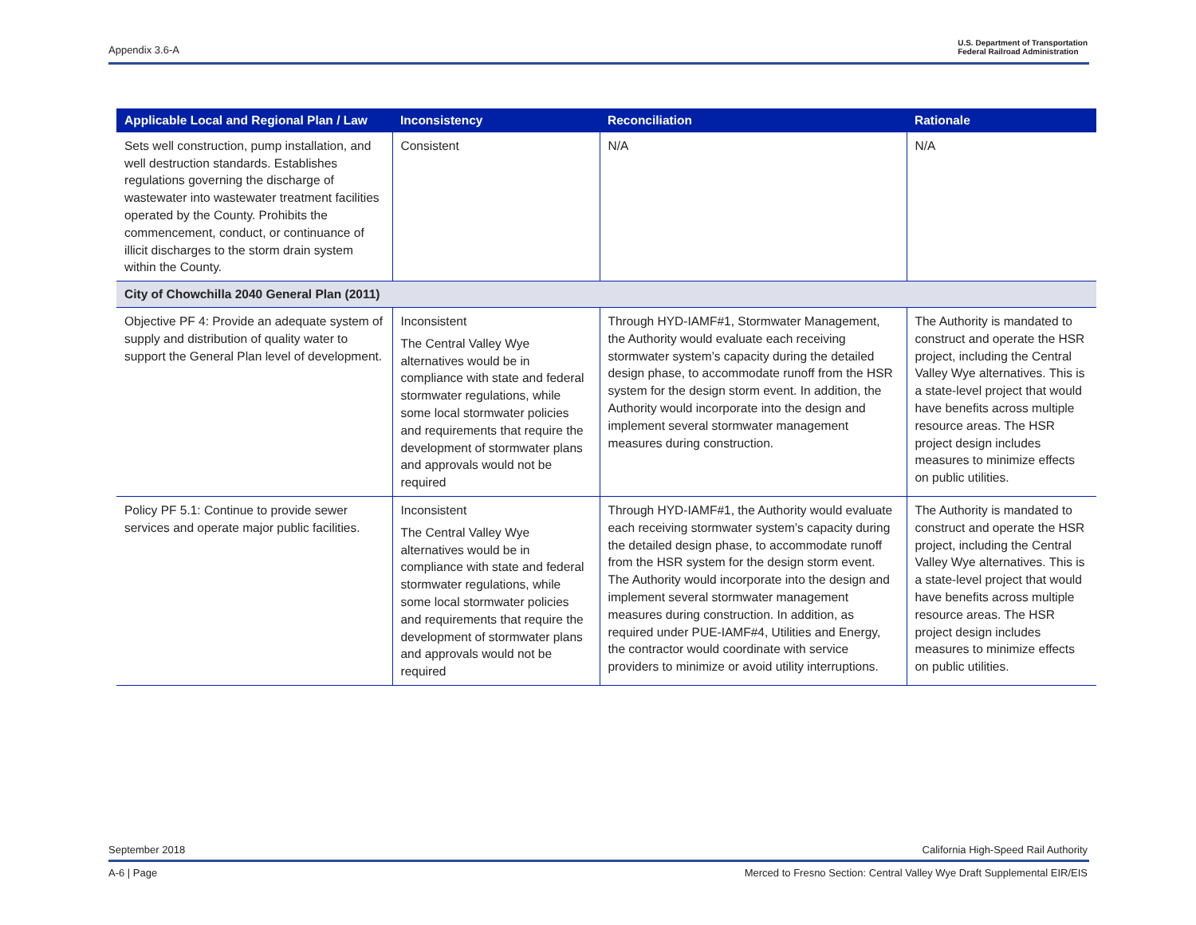Appendix 3.6-A U.S. Department of Transportation
Federal Railroad Administration
| Applicable Local and Regional Plan / Law | Inconsistency | Reconciliation | Rationale |
| --- | --- | --- | --- |
| Sets well construction, pump installation, and well destruction standards. Establishes regulations governing the discharge of wastewater into wastewater treatment facilities operated by the County. Prohibits the commencement, conduct, or continuance of illicit discharges to the storm drain system within the County. | Consistent | N/A | N/A |
| City of Chowchilla 2040 General Plan (2011) | | | |
| Objective PF 4: Provide an adequate system of supply and distribution of quality water to support the General Plan level of development. | Inconsistent The Central Valley Wye alternatives would be in compliance with state and federal stormwater regulations, while some local stormwater policies and requirements that require the development of stormwater plans and approvals would not be required | Through HYD-IAMF#1, Stormwater Management, the Authority would evaluate each receiving stormwater system’s capacity during the detailed design phase, to accommodate runoff from the HSR system for the design storm event. In addition, the Authority would incorporate into the design and implement several stormwater management measures during construction. | The Authority is mandated to construct and operate the HSR project, including the Central Valley Wye alternatives. This is a state-level project that would have benefits across multiple resource areas. The HSR project design includes measures to minimize effects on public utilities. |
| Policy PF 5.1: Continue to provide sewer services and operate major public facilities. | Inconsistent The Central Valley Wye alternatives would be in compliance with state and federal stormwater regulations, while some local stormwater policies and requirements that require the development of stormwater plans and approvals would not be required | Through HYD-IAMF#1, the Authority would evaluate each receiving stormwater system’s capacity during the detailed design phase, to accommodate runoff from the HSR system for the design storm event. The Authority would incorporate into the design and implement several stormwater management measures during construction. In addition, as required under PUE-IAMF#4, Utilities and Energy, the contractor would coordinate with service providers to minimize or avoid utility interruptions. | The Authority is mandated to construct and operate the HSR project, including the Central Valley Wye alternatives. This is a state-level project that would have benefits across multiple resource areas. The HSR project design includes measures to minimize effects on public utilities. |
September 2018 California High-Speed Rail Authority
A-6 | Page Merced to Fresno Section: Central Valley Wye Draft Supplemental EIR/EIS